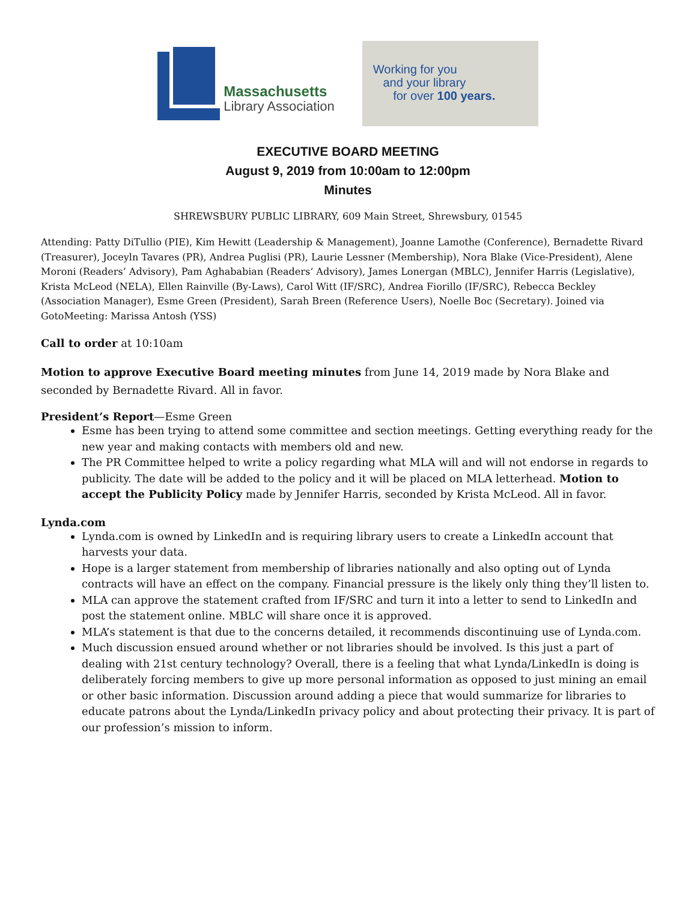Massachusetts
Library Association
Working for you
and your library
for over 100 years.
EXECUTIVE BOARD MEETING
August 9, 2019 from 10:00am to 12:00pm
Minutes
SHREWSBURY PUBLIC LIBRARY, 609 Main Street, Shrewsbury, 01545
Attending: Patty DiTullio (PIE), Kim Hewitt (Leadership & Management), Joanne Lamothe (Conference), Bernadette Rivard (Treasurer), Joceyln Tavares (PR), Andrea Puglisi (PR), Laurie Lessner (Membership), Nora Blake (Vice-President), Alene Moroni (Readers’ Advisory), Pam Aghababian (Readers‘ Advisory), James Lonergan (MBLC), Jennifer Harris (Legislative), Krista McLeod (NELA), Ellen Rainville (By-Laws), Carol Witt (IF/SRC), Andrea Fiorillo (IF/SRC), Rebecca Beckley (Association Manager), Esme Green (President), Sarah Breen (Reference Users), Noelle Boc (Secretary). Joined via GotoMeeting: Marissa Antosh (YSS)
Call to order at 10:10am
Motion to approve Executive Board meeting minutes from June 14, 2019 made by Nora Blake and seconded by Bernadette Rivard. All in favor.
President’s Report—Esme Green
Esme has been trying to attend some committee and section meetings. Getting everything ready for the new year and making contacts with members old and new.
The PR Committee helped to write a policy regarding what MLA will and will not endorse in regards to publicity. The date will be added to the policy and it will be placed on MLA letterhead. Motion to accept the Publicity Policy made by Jennifer Harris, seconded by Krista McLeod. All in favor.
Lynda.com
Lynda.com is owned by LinkedIn and is requiring library users to create a LinkedIn account that harvests your data.
Hope is a larger statement from membership of libraries nationally and also opting out of Lynda contracts will have an effect on the company. Financial pressure is the likely only thing they’ll listen to.
MLA can approve the statement crafted from IF/SRC and turn it into a letter to send to LinkedIn and post the statement online. MBLC will share once it is approved.
MLA’s statement is that due to the concerns detailed, it recommends discontinuing use of Lynda.com.
Much discussion ensued around whether or not libraries should be involved. Is this just a part of dealing with 21st century technology? Overall, there is a feeling that what Lynda/LinkedIn is doing is deliberately forcing members to give up more personal information as opposed to just mining an email or other basic information. Discussion around adding a piece that would summarize for libraries to educate patrons about the Lynda/LinkedIn privacy policy and about protecting their privacy. It is part of our profession’s mission to inform.